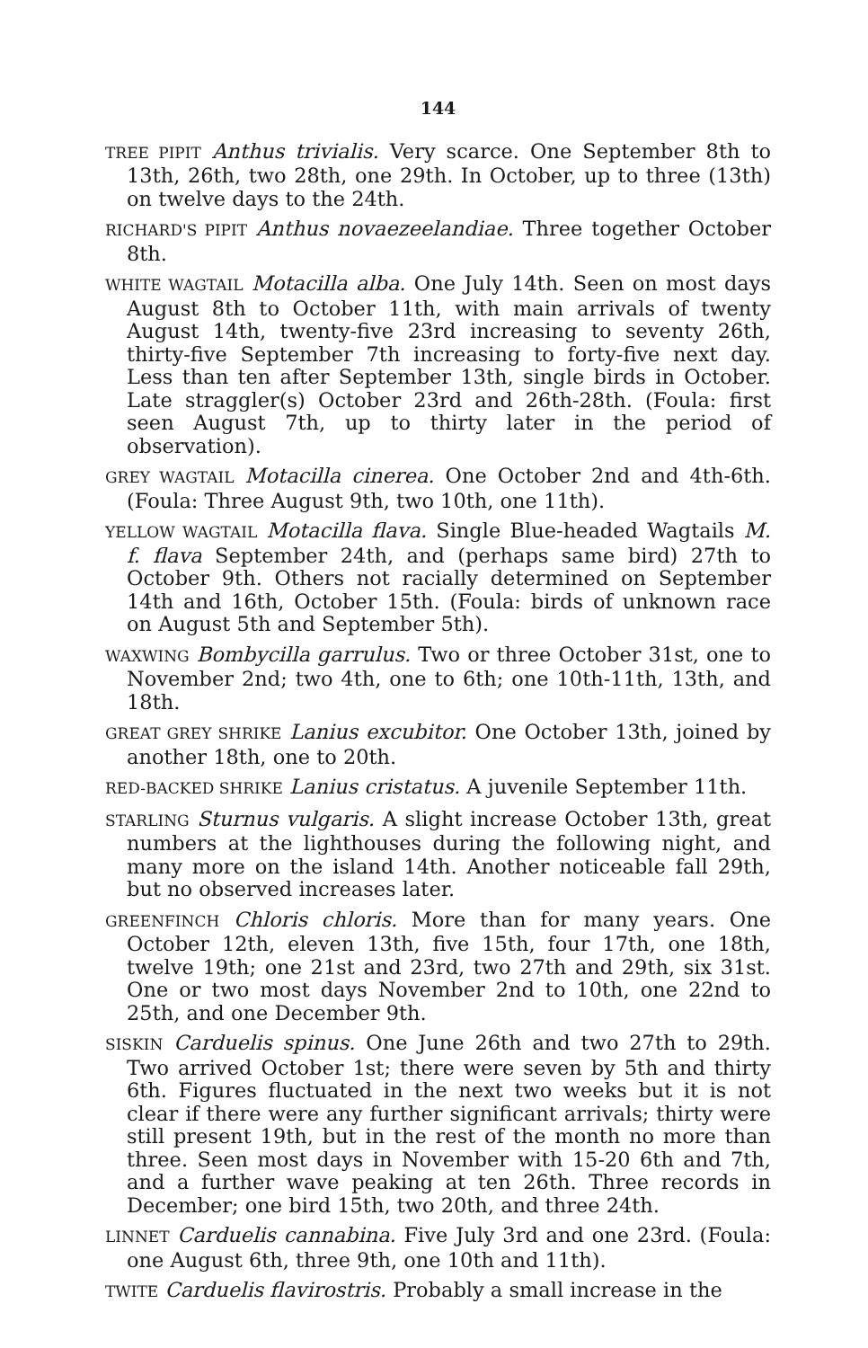144
TREE PIPIT Anthus trivialis. Very scarce. One September 8th to 13th, 26th, two 28th, one 29th. In October, up to three (13th) on twelve days to the 24th.
RICHARD'S PIPIT Anthus novaezeelandiae. Three together October 8th.
WHITE WAGTAIL Motacilla alba. One July 14th. Seen on most days August 8th to October 11th, with main arrivals of twenty August 14th, twenty-five 23rd increasing to seventy 26th, thirty-five September 7th increasing to forty-five next day. Less than ten after September 13th, single birds in October. Late straggler(s) October 23rd and 26th-28th. (Foula: first seen August 7th, up to thirty later in the period of observation).
GREY WAGTAIL Motacilla cinerea. One October 2nd and 4th-6th. (Foula: Three August 9th, two 10th, one 11th).
YELLOW WAGTAIL Motacilla flava. Single Blue-headed Wagtails M. f. flava September 24th, and (perhaps same bird) 27th to October 9th. Others not racially determined on September 14th and 16th, October 15th. (Foula: birds of unknown race on August 5th and September 5th).
WAXWING Bombycilla garrulus. Two or three October 31st, one to November 2nd; two 4th, one to 6th; one 10th-11th, 13th, and 18th.
GREAT GREY SHRIKE Lanius excubitor. One October 13th, joined by another 18th, one to 20th.
RED-BACKED SHRIKE Lanius cristatus. A juvenile September 11th.
STARLING Sturnus vulgaris. A slight increase October 13th, great numbers at the lighthouses during the following night, and many more on the island 14th. Another noticeable fall 29th, but no observed increases later.
GREENFINCH Chloris chloris. More than for many years. One October 12th, eleven 13th, five 15th, four 17th, one 18th, twelve 19th; one 21st and 23rd, two 27th and 29th, six 31st. One or two most days November 2nd to 10th, one 22nd to 25th, and one December 9th.
SISKIN Carduelis spinus. One June 26th and two 27th to 29th. Two arrived October 1st; there were seven by 5th and thirty 6th. Figures fluctuated in the next two weeks but it is not clear if there were any further significant arrivals; thirty were still present 19th, but in the rest of the month no more than three. Seen most days in November with 15-20 6th and 7th, and a further wave peaking at ten 26th. Three records in December; one bird 15th, two 20th, and three 24th.
LINNET Carduelis cannabina. Five July 3rd and one 23rd. (Foula: one August 6th, three 9th, one 10th and 11th).
TWITE Carduelis flavirostris. Probably a small increase in the